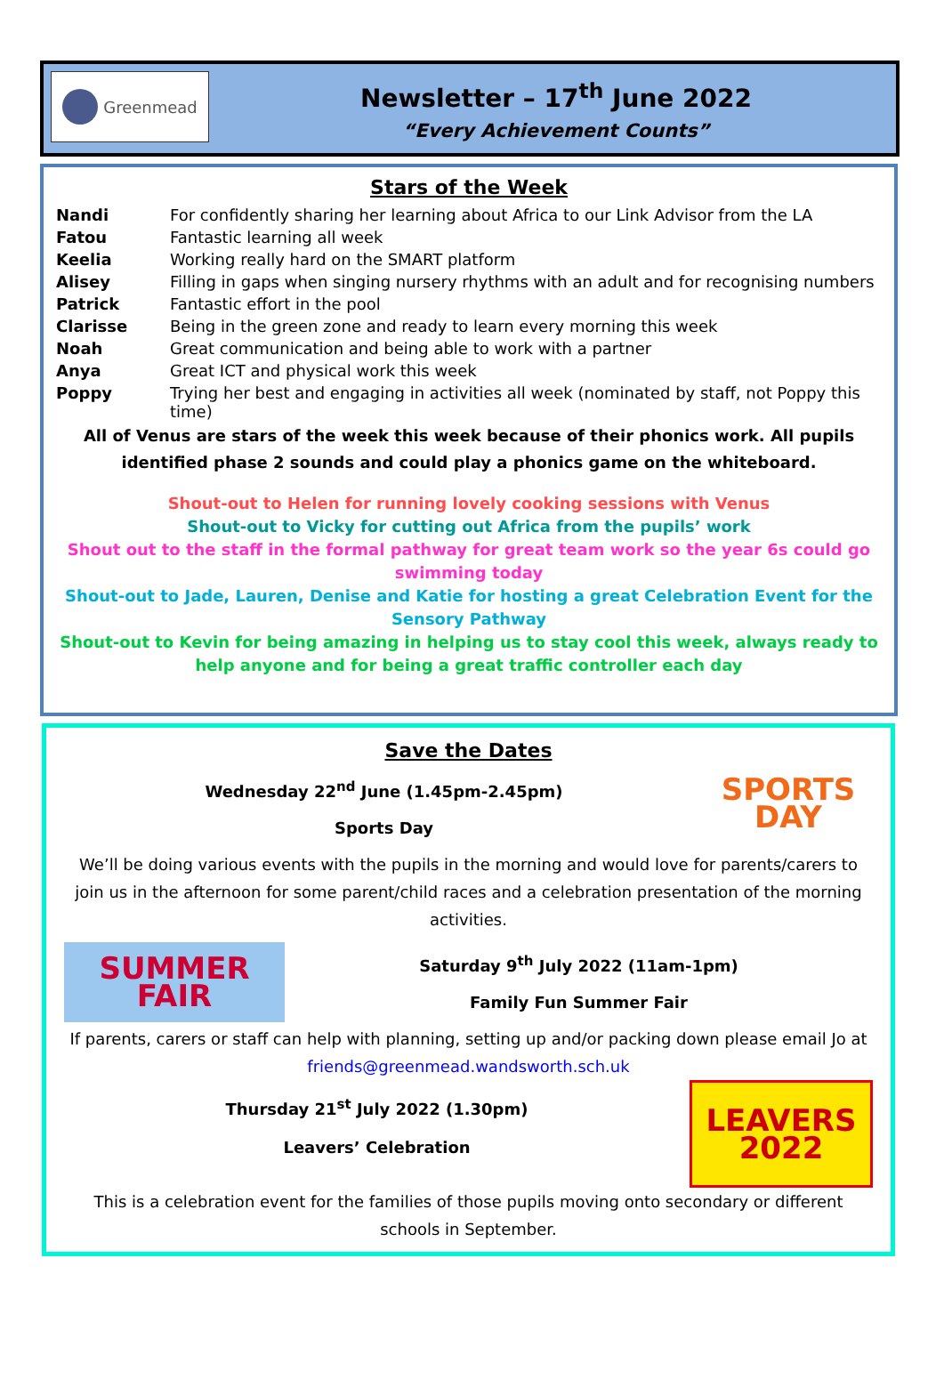Greenmead
Newsletter – 17<sup>th</sup> June 2022
“Every Achievement Counts”
Stars of the Week
| Nandi | For confidently sharing her learning about Africa to our Link Advisor from the LA |
| Fatou | Fantastic learning all week |
| Keelia | Working really hard on the SMART platform |
| Alisey | Filling in gaps when singing nursery rhythms with an adult and for recognising numbers |
| Patrick | Fantastic effort in the pool |
| Clarisse | Being in the green zone and ready to learn every morning this week |
| Noah | Great communication and being able to work with a partner |
| Anya | Great ICT and physical work this week |
| Poppy | Trying her best and engaging in activities all week (nominated by staff, not Poppy this time) |
All of Venus are stars of the week this week because of their phonics work. All pupils identified phase 2 sounds and could play a phonics game on the whiteboard.
Shout-out to Helen for running lovely cooking sessions with Venus
Shout-out to Vicky for cutting out Africa from the pupils’ work
Shout out to the staff in the formal pathway for great team work so the year 6s could go swimming today
Shout-out to Jade, Lauren, Denise and Katie for hosting a great Celebration Event for the Sensory Pathway
Shout-out to Kevin for being amazing in helping us to stay cool this week, always ready to help anyone and for being a great traffic controller each day
Save the Dates
SPORTS DAY
Wednesday 22<sup>nd</sup> June (1.45pm-2.45pm)
Sports Day
We’ll be doing various events with the pupils in the morning and would love for parents/carers to join us in the afternoon for some parent/child races and a celebration presentation of the morning activities.
SUMMER FAIR
Saturday 9<sup>th</sup> July 2022 (11am-1pm)
Family Fun Summer Fair
If parents, carers or staff can help with planning, setting up and/or packing down please email Jo at friends@greenmead.wandsworth.sch.uk
LEAVERS 2022
Thursday 21<sup>st</sup> July 2022 (1.30pm)
Leavers’ Celebration
This is a celebration event for the families of those pupils moving onto secondary or different schools in September.